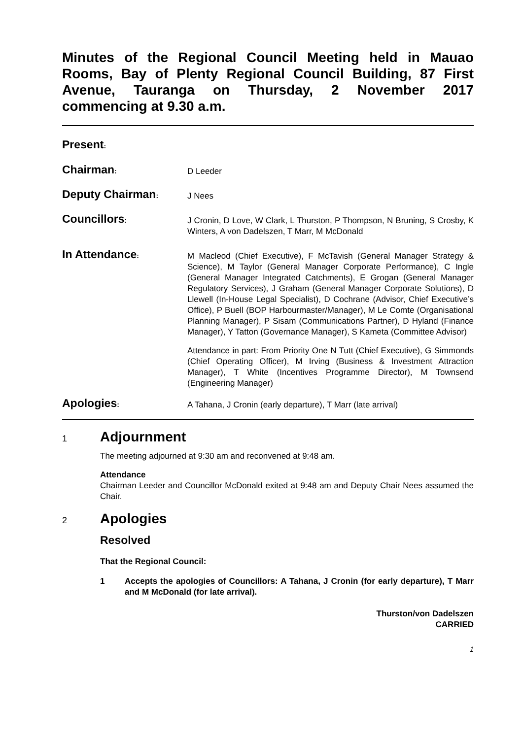Minutes of the Regional Council Meeting held in Mauao Rooms, Bay of Plenty Regional Council Building, 87 First Avenue, Tauranga on Thursday, 2 November 2017 commencing at 9.30 a.m.
Present:
Chairman:
D Leeder
Deputy Chairman:
J Nees
Councillors:
J Cronin, D Love, W Clark, L Thurston, P Thompson, N Bruning, S Crosby, K Winters, A von Dadelszen, T Marr, M McDonald
In Attendance:
M Macleod (Chief Executive), F McTavish (General Manager Strategy & Science), M Taylor (General Manager Corporate Performance), C Ingle (General Manager Integrated Catchments), E Grogan (General Manager Regulatory Services), J Graham (General Manager Corporate Solutions), D Llewell (In-House Legal Specialist), D Cochrane (Advisor, Chief Executive’s Office), P Buell (BOP Harbourmaster/Manager), M Le Comte (Organisational Planning Manager), P Sisam (Communications Partner), D Hyland (Finance Manager), Y Tatton (Governance Manager), S Kameta (Committee Advisor)
Attendance in part: From Priority One N Tutt (Chief Executive), G Simmonds (Chief Operating Officer), M Irving (Business & Investment Attraction Manager), T White (Incentives Programme Director), M Townsend (Engineering Manager)
Apologies:
A Tahana, J Cronin (early departure), T Marr (late arrival)
1
Adjournment
The meeting adjourned at 9:30 am and reconvened at 9:48 am.
Attendance
Chairman Leeder and Councillor McDonald exited at 9:48 am and Deputy Chair Nees assumed the Chair.
2
Apologies
Resolved
That the Regional Council:
1 Accepts the apologies of Councillors: A Tahana, J Cronin (for early departure), T Marr and M McDonald (for late arrival).
Thurston/von Dadelszen
CARRIED
1